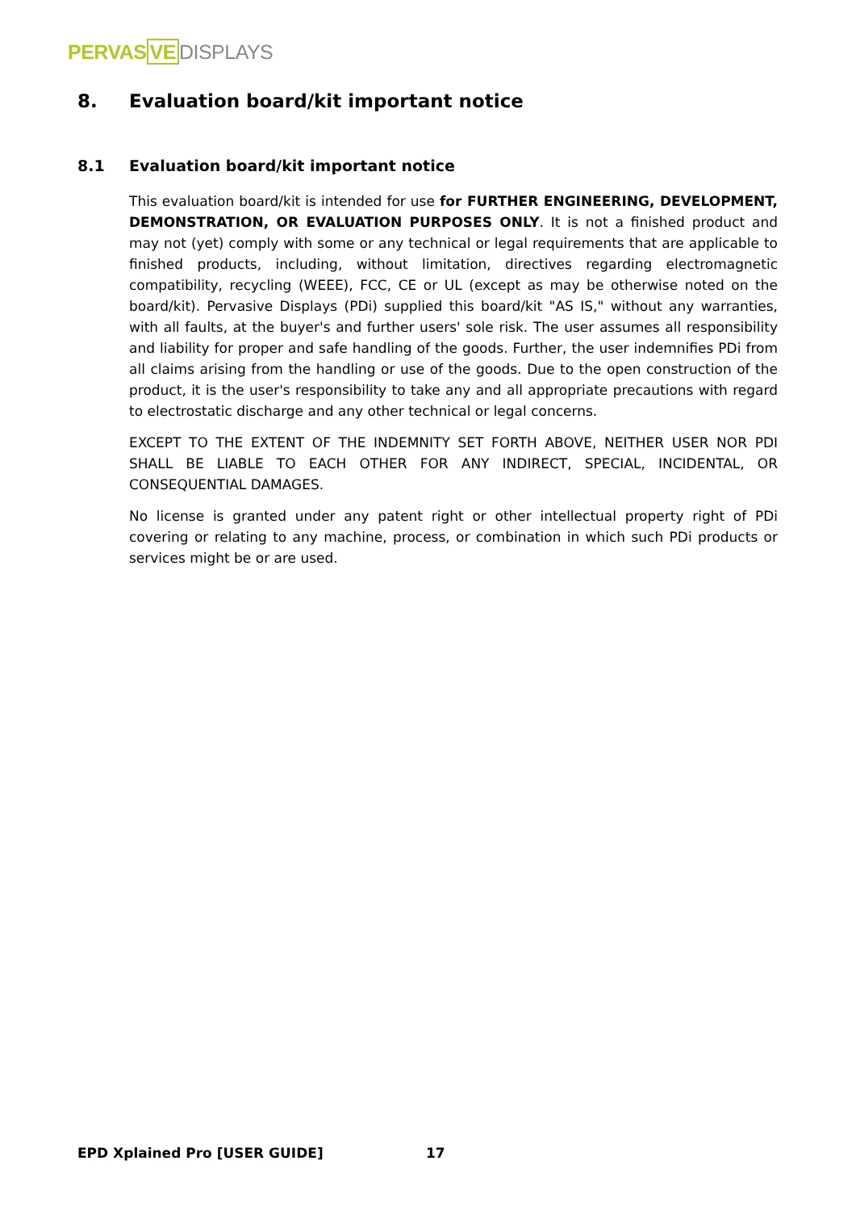PERVAS VE DISPLAYS
8. Evaluation board/kit important notice
8.1 Evaluation board/kit important notice
This evaluation board/kit is intended for use for FURTHER ENGINEERING, DEVELOPMENT, DEMONSTRATION, OR EVALUATION PURPOSES ONLY. It is not a finished product and may not (yet) comply with some or any technical or legal requirements that are applicable to finished products, including, without limitation, directives regarding electromagnetic compatibility, recycling (WEEE), FCC, CE or UL (except as may be otherwise noted on the board/kit). Pervasive Displays (PDi) supplied this board/kit "AS IS," without any warranties, with all faults, at the buyer's and further users' sole risk. The user assumes all responsibility and liability for proper and safe handling of the goods. Further, the user indemnifies PDi from all claims arising from the handling or use of the goods. Due to the open construction of the product, it is the user's responsibility to take any and all appropriate precautions with regard to electrostatic discharge and any other technical or legal concerns.
EXCEPT TO THE EXTENT OF THE INDEMNITY SET FORTH ABOVE, NEITHER USER NOR PDI SHALL BE LIABLE TO EACH OTHER FOR ANY INDIRECT, SPECIAL, INCIDENTAL, OR CONSEQUENTIAL DAMAGES.
No license is granted under any patent right or other intellectual property right of PDi covering or relating to any machine, process, or combination in which such PDi products or services might be or are used.
EPD Xplained Pro [USER GUIDE] 17